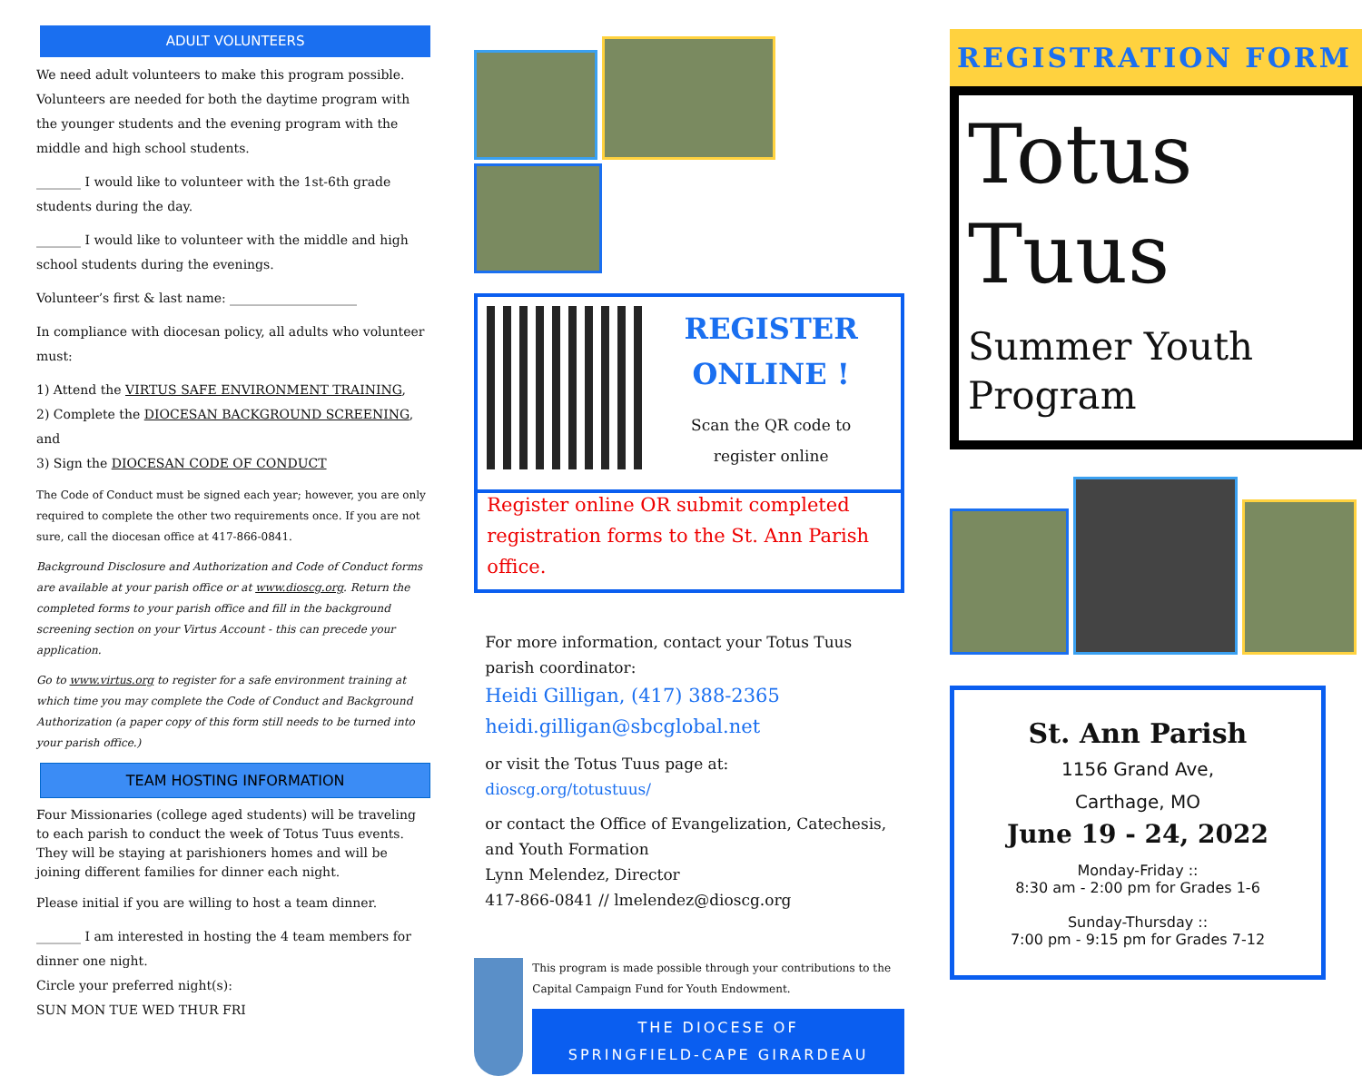ADULT VOLUNTEERS
We need adult volunteers to make this program possible. Volunteers are needed for both the daytime program with the younger students and the evening program with the middle and high school students.
_______ I would like to volunteer with the 1st-6th grade students during the day.
_______ I would like to volunteer with the middle and high school students during the evenings.
Volunteer’s first & last name: ____________________
In compliance with diocesan policy, all adults who volunteer must:
1) Attend the VIRTUS SAFE ENVIRONMENT TRAINING,
2) Complete the DIOCESAN BACKGROUND SCREENING, and
3) Sign the DIOCESAN CODE OF CONDUCT
The Code of Conduct must be signed each year; however, you are only required to complete the other two requirements once. If you are not sure, call the diocesan office at 417-866-0841.
Background Disclosure and Authorization and Code of Conduct forms are available at your parish office or at www.dioscg.org. Return the completed forms to your parish office and fill in the background screening section on your Virtus Account - this can precede your application.
Go to www.virtus.org to register for a safe environment training at which time you may complete the Code of Conduct and Background Authorization (a paper copy of this form still needs to be turned into your parish office.)
TEAM HOSTING INFORMATION
Four Missionaries (college aged students) will be traveling to each parish to conduct the week of Totus Tuus events. They will be staying at parishioners homes and will be joining different families for dinner each night.
Please initial if you are willing to host a team dinner.
_______ I am interested in hosting the 4 team members for dinner one night.
Circle your preferred night(s):
SUN MON TUE WED THUR FRI
REGISTER
ONLINE !
Scan the QR code to
register online
Register online OR submit completed registration forms to the St. Ann Parish office.
For more information, contact your Totus Tuus parish coordinator:
Heidi Gilligan, (417) 388-2365
heidi.gilligan@sbcglobal.net
or visit the Totus Tuus page at:
dioscg.org/totustuus/
or contact the Office of Evangelization, Catechesis, and Youth Formation
Lynn Melendez, Director
417-866-0841 // lmelendez@dioscg.org
This program is made possible through your contributions to the Capital Campaign Fund for Youth Endowment.
THE DIOCESE OF
SPRINGFIELD-CAPE GIRARDEAU
REGISTRATION FORM
Totus
Tuus
Summer Youth
Program
St. Ann Parish
1156 Grand Ave,
Carthage, MO
June 19 - 24, 2022
Monday-Friday ::
8:30 am - 2:00 pm for Grades 1-6
Sunday-Thursday ::
7:00 pm - 9:15 pm for Grades 7-12